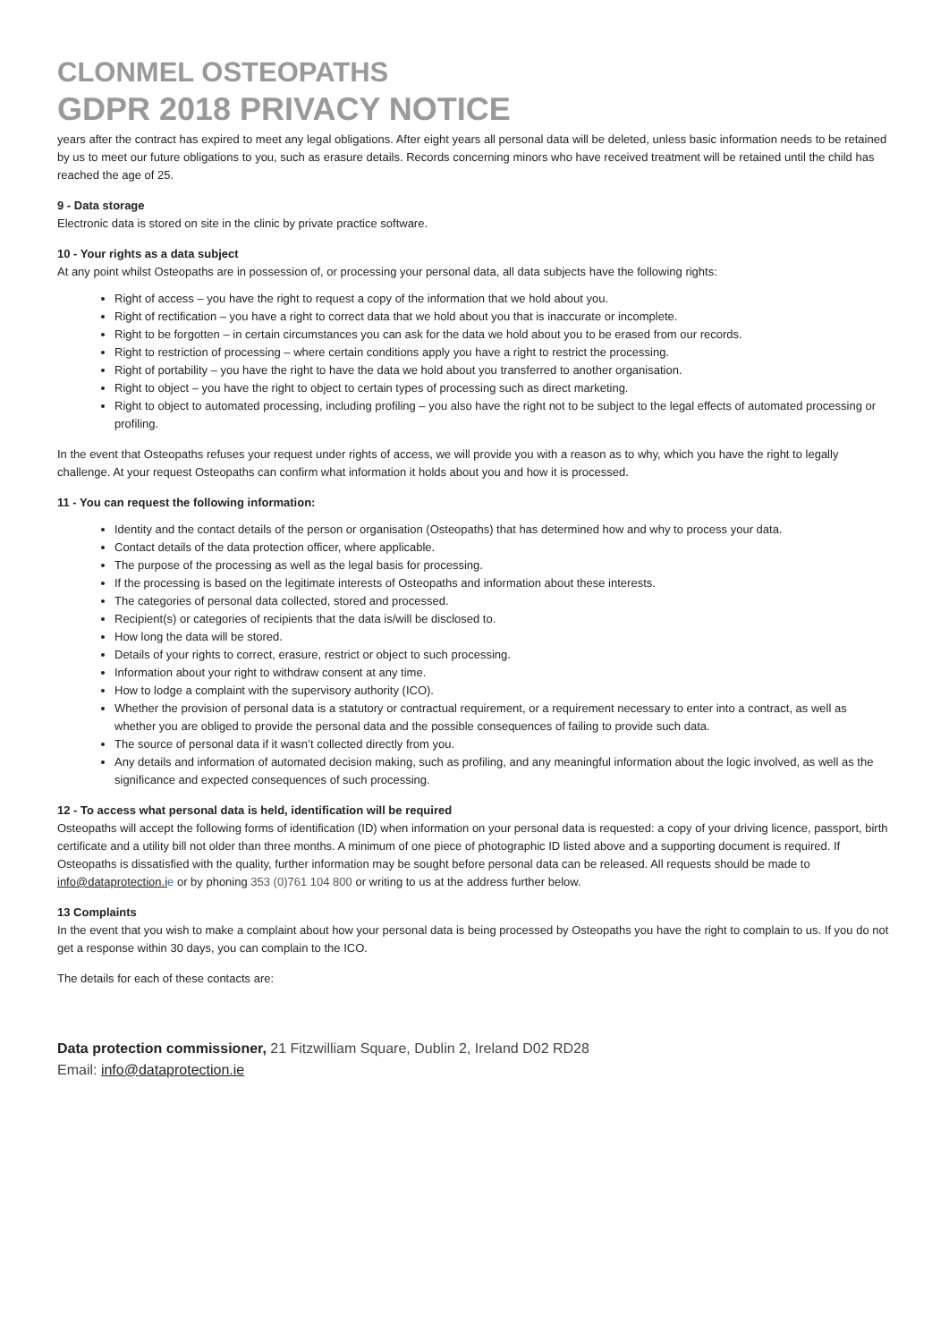CLONMEL OSTEOPATHS
GDPR 2018 PRIVACY NOTICE
years after the contract has expired to meet any legal obligations. After eight years all personal data will be deleted, unless basic information needs to be retained by us to meet our future obligations to you, such as erasure details. Records concerning minors who have received treatment will be retained until the child has reached the age of 25.
9 - Data storage
Electronic data is stored on site in the clinic by private practice software.
10 - Your rights as a data subject
At any point whilst Osteopaths are in possession of, or processing your personal data, all data subjects have the following rights:
Right of access – you have the right to request a copy of the information that we hold about you.
Right of rectification – you have a right to correct data that we hold about you that is inaccurate or incomplete.
Right to be forgotten – in certain circumstances you can ask for the data we hold about you to be erased from our records.
Right to restriction of processing – where certain conditions apply you have a right to restrict the processing.
Right of portability – you have the right to have the data we hold about you transferred to another organisation.
Right to object – you have the right to object to certain types of processing such as direct marketing.
Right to object to automated processing, including profiling – you also have the right not to be subject to the legal effects of automated processing or profiling.
In the event that Osteopaths refuses your request under rights of access, we will provide you with a reason as to why, which you have the right to legally challenge. At your request Osteopaths can confirm what information it holds about you and how it is processed.
11 - You can request the following information:
Identity and the contact details of the person or organisation (Osteopaths) that has determined how and why to process your data.
Contact details of the data protection officer, where applicable.
The purpose of the processing as well as the legal basis for processing.
If the processing is based on the legitimate interests of Osteopaths and information about these interests.
The categories of personal data collected, stored and processed.
Recipient(s) or categories of recipients that the data is/will be disclosed to.
How long the data will be stored.
Details of your rights to correct, erasure, restrict or object to such processing.
Information about your right to withdraw consent at any time.
How to lodge a complaint with the supervisory authority (ICO).
Whether the provision of personal data is a statutory or contractual requirement, or a requirement necessary to enter into a contract, as well as whether you are obliged to provide the personal data and the possible consequences of failing to provide such data.
The source of personal data if it wasn’t collected directly from you.
Any details and information of automated decision making, such as profiling, and any meaningful information about the logic involved, as well as the significance and expected consequences of such processing.
12 - To access what personal data is held, identification will be required
Osteopaths will accept the following forms of identification (ID) when information on your personal data is requested: a copy of your driving licence, passport, birth certificate and a utility bill not older than three months. A minimum of one piece of photographic ID listed above and a supporting document is required. If Osteopaths is dissatisfied with the quality, further information may be sought before personal data can be released. All requests should be made to info@dataprotection.i e or by phoning 353 (0)761 104 800 or writing to us at the address further below.
13 Complaints
In the event that you wish to make a complaint about how your personal data is being processed by Osteopaths you have the right to complain to us. If you do not get a response within 30 days, you can complain to the ICO.
The details for each of these contacts are:
Data protection commissioner, 21 Fitzwilliam Square, Dublin 2, Ireland D02 RD28
Email: info@dataprotection.ie